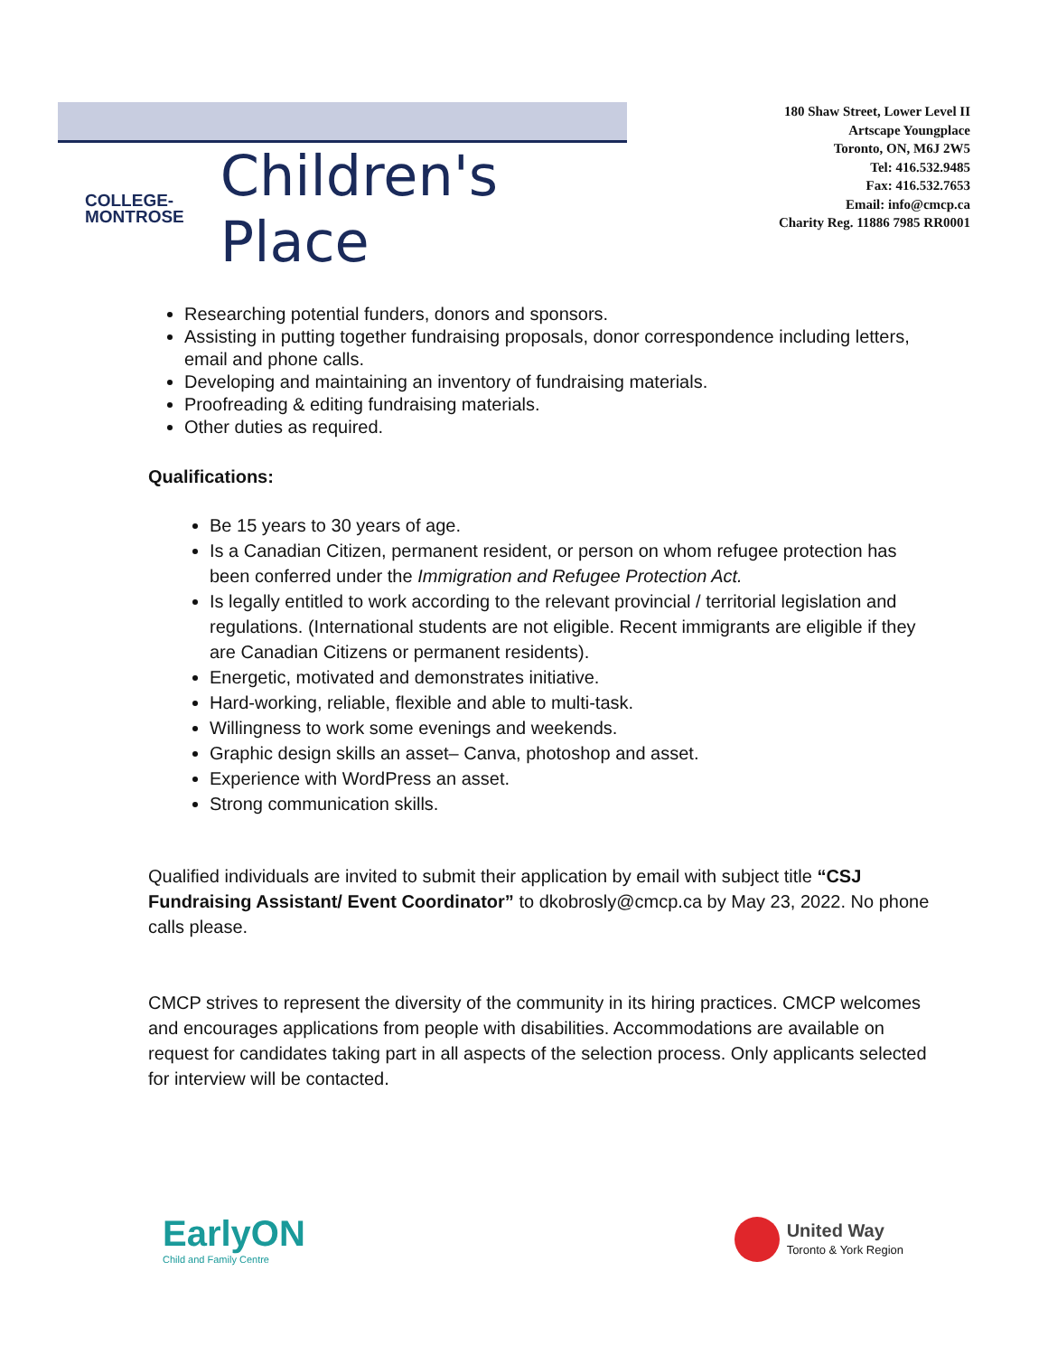COLLEGE-
MONTROSE
Children's Place
180 Shaw Street, Lower Level II
Artscape Youngplace
Toronto, ON, M6J 2W5
Tel: 416.532.9485
Fax: 416.532.7653
Email: info@cmcp.ca
Charity Reg. 11886 7985 RR0001
Researching potential funders, donors and sponsors.
Assisting in putting together fundraising proposals, donor correspondence including letters, email and phone calls.
Developing and maintaining an inventory of fundraising materials.
Proofreading & editing fundraising materials.
Other duties as required.
Qualifications:
Be 15 years to 30 years of age.
Is a Canadian Citizen, permanent resident, or person on whom refugee protection has been conferred under the Immigration and Refugee Protection Act.
Is legally entitled to work according to the relevant provincial / territorial legislation and regulations. (International students are not eligible. Recent immigrants are eligible if they are Canadian Citizens or permanent residents).
Energetic, motivated and demonstrates initiative.
Hard-working, reliable, flexible and able to multi-task.
Willingness to work some evenings and weekends.
Graphic design skills an asset– Canva, photoshop and asset.
Experience with WordPress an asset.
Strong communication skills.
Qualified individuals are invited to submit their application by email with subject title “CSJ Fundraising Assistant/ Event Coordinator” to dkobrosly@cmcp.ca by May 23, 2022. No phone calls please.
CMCP strives to represent the diversity of the community in its hiring practices. CMCP welcomes and encourages applications from people with disabilities. Accommodations are available on request for candidates taking part in all aspects of the selection process. Only applicants selected for interview will be contacted.
EarlyON
Child and Family Centre
United Way
Toronto & York Region